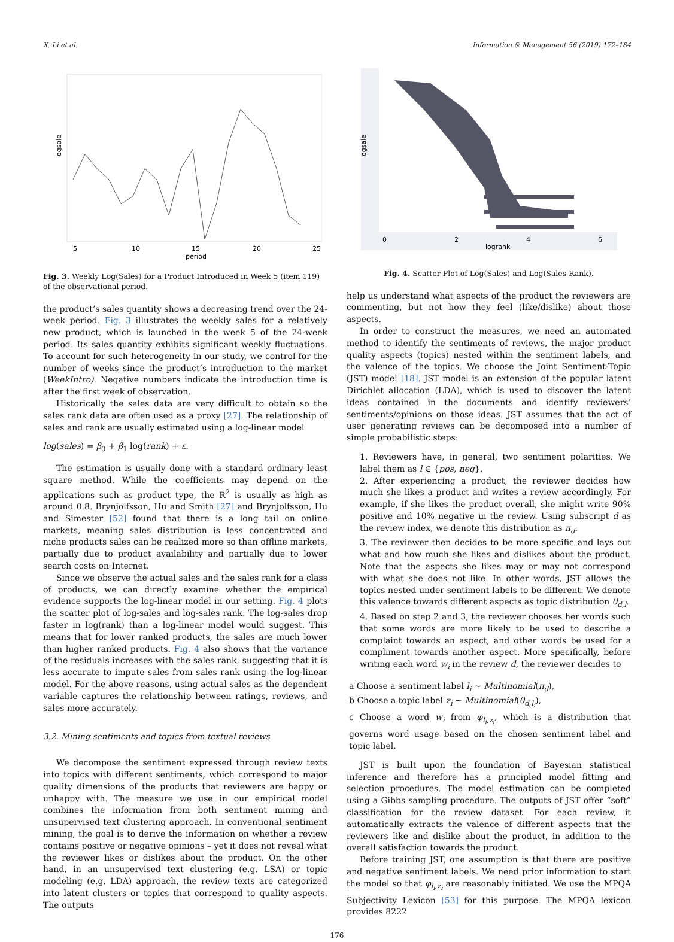X. Li et al. Information & Management 56 (2019) 172–184
logsale
5
10
15
20
25
period
Fig. 3. Weekly Log(Sales) for a Product Introduced in Week 5 (item 119) of the observational period.
the product’s sales quantity shows a decreasing trend over the 24-week period. Fig. 3 illustrates the weekly sales for a relatively new product, which is launched in the week 5 of the 24-week period. Its sales quantity exhibits significant weekly fluctuations. To account for such heterogeneity in our study, we control for the number of weeks since the product’s introduction to the market (WeekIntro). Negative numbers indicate the introduction time is after the first week of observation.
Historically the sales data are very difficult to obtain so the sales rank data are often used as a proxy [27]. The relationship of sales and rank are usually estimated using a log-linear model
log(sales) = β<sub>0</sub> + β<sub>1</sub> log(rank) + ε.
The estimation is usually done with a standard ordinary least square method. While the coefficients may depend on the applications such as product type, the R<sup>2</sup> is usually as high as around 0.8. Brynjolfsson, Hu and Smith [27] and Brynjolfsson, Hu and Simester [52] found that there is a long tail on online markets, meaning sales distribution is less concentrated and niche products sales can be realized more so than offline markets, partially due to product availability and partially due to lower search costs on Internet.
Since we observe the actual sales and the sales rank for a class of products, we can directly examine whether the empirical evidence supports the log-linear model in our setting. Fig. 4 plots the scatter plot of log-sales and log-sales rank. The log-sales drop faster in log(rank) than a log-linear model would suggest. This means that for lower ranked products, the sales are much lower than higher ranked products. Fig. 4 also shows that the variance of the residuals increases with the sales rank, suggesting that it is less accurate to impute sales from sales rank using the log-linear model. For the above reasons, using actual sales as the dependent variable captures the relationship between ratings, reviews, and sales more accurately.
3.2. Mining sentiments and topics from textual reviews
We decompose the sentiment expressed through review texts into topics with different sentiments, which correspond to major quality dimensions of the products that reviewers are happy or unhappy with. The measure we use in our empirical model combines the information from both sentiment mining and unsupervised text clustering approach. In conventional sentiment mining, the goal is to derive the information on whether a review contains positive or negative opinions – yet it does not reveal what the reviewer likes or dislikes about the product. On the other hand, in an unsupervised text clustering (e.g. LSA) or topic modeling (e.g. LDA) approach, the review texts are categorized into latent clusters or topics that correspond to quality aspects. The outputs
logsale
0
2
4
6
logrank
Fig. 4. Scatter Plot of Log(Sales) and Log(Sales Rank).
help us understand what aspects of the product the reviewers are commenting, but not how they feel (like/dislike) about those aspects.
In order to construct the measures, we need an automated method to identify the sentiments of reviews, the major product quality aspects (topics) nested within the sentiment labels, and the valence of the topics. We choose the Joint Sentiment-Topic (JST) model [18]. JST model is an extension of the popular latent Dirichlet allocation (LDA), which is used to discover the latent ideas contained in the documents and identify reviewers’ sentiments/opinions on those ideas. JST assumes that the act of user generating reviews can be decomposed into a number of simple probabilistic steps:
1. Reviewers have, in general, two sentiment polarities. We label them as l ∈ {pos, neg}.
2. After experiencing a product, the reviewer decides how much she likes a product and writes a review accordingly. For example, if she likes the product overall, she might write 90% positive and 10% negative in the review. Using subscript d as the review index, we denote this distribution as π<sub>d</sub>.
3. The reviewer then decides to be more specific and lays out what and how much she likes and dislikes about the product. Note that the aspects she likes may or may not correspond with what she does not like. In other words, JST allows the topics nested under sentiment labels to be different. We denote this valence towards different aspects as topic distribution θ<sub>d,l</sub>.
4. Based on step 2 and 3, the reviewer chooses her words such that some words are more likely to be used to describe a complaint towards an aspect, and other words be used for a compliment towards another aspect. More specifically, before writing each word w<sub>i</sub> in the review d, the reviewer decides to
a Choose a sentiment label l<sub>i</sub> ∼ Multinomial(π<sub>d</sub>),
b Choose a topic label z<sub>i</sub> ∼ Multinomial(θ<sub>d,l<sub>i</sub></sub>),
c Choose a word w<sub>i</sub> from φ<sub>l<sub>i</sub>,z<sub>i</sub></sub>, which is a distribution that governs word usage based on the chosen sentiment label and topic label.
JST is built upon the foundation of Bayesian statistical inference and therefore has a principled model fitting and selection procedures. The model estimation can be completed using a Gibbs sampling procedure. The outputs of JST offer “soft” classification for the review dataset. For each review, it automatically extracts the valence of different aspects that the reviewers like and dislike about the product, in addition to the overall satisfaction towards the product.
Before training JST, one assumption is that there are positive and negative sentiment labels. We need prior information to start the model so that φ<sub>l<sub>i</sub>,z<sub>i</sub></sub> are reasonably initiated. We use the MPQA Subjectivity Lexicon [53] for this purpose. The MPQA lexicon provides 8222
176